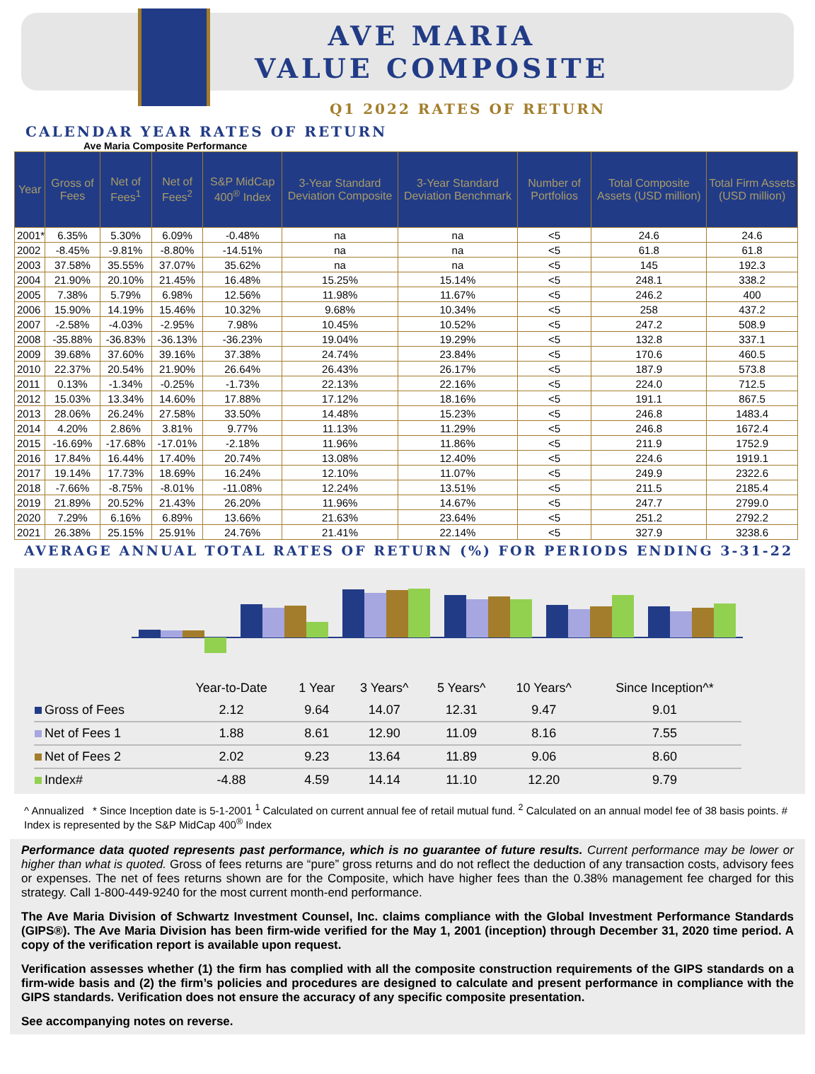AVE MARIA
VALUE COMPOSITE
Q1 2022 RATES OF RETURN
CALENDAR YEAR RATES OF RETURN
Ave Maria Composite Performance
| Year | Gross of Fees | Net of Fees<sup>1</sup> | Net of Fees<sup>2</sup> | S&P MidCap 400<sup>®</sup> Index | 3-Year Standard Deviation Composite | 3-Year Standard Deviation Benchmark | Number of Portfolios | Total Composite Assets (USD million) | Total Firm Assets (USD million) |
| --- | --- | --- | --- | --- | --- | --- | --- | --- | --- |
| 2001* | 6.35% | 5.30% | 6.09% | -0.48% | na | na | <5 | 24.6 | 24.6 |
| 2002 | -8.45% | -9.81% | -8.80% | -14.51% | na | na | <5 | 61.8 | 61.8 |
| 2003 | 37.58% | 35.55% | 37.07% | 35.62% | na | na | <5 | 145 | 192.3 |
| 2004 | 21.90% | 20.10% | 21.45% | 16.48% | 15.25% | 15.14% | <5 | 248.1 | 338.2 |
| 2005 | 7.38% | 5.79% | 6.98% | 12.56% | 11.98% | 11.67% | <5 | 246.2 | 400 |
| 2006 | 15.90% | 14.19% | 15.46% | 10.32% | 9.68% | 10.34% | <5 | 258 | 437.2 |
| 2007 | -2.58% | -4.03% | -2.95% | 7.98% | 10.45% | 10.52% | <5 | 247.2 | 508.9 |
| 2008 | -35.88% | -36.83% | -36.13% | -36.23% | 19.04% | 19.29% | <5 | 132.8 | 337.1 |
| 2009 | 39.68% | 37.60% | 39.16% | 37.38% | 24.74% | 23.84% | <5 | 170.6 | 460.5 |
| 2010 | 22.37% | 20.54% | 21.90% | 26.64% | 26.43% | 26.17% | <5 | 187.9 | 573.8 |
| 2011 | 0.13% | -1.34% | -0.25% | -1.73% | 22.13% | 22.16% | <5 | 224.0 | 712.5 |
| 2012 | 15.03% | 13.34% | 14.60% | 17.88% | 17.12% | 18.16% | <5 | 191.1 | 867.5 |
| 2013 | 28.06% | 26.24% | 27.58% | 33.50% | 14.48% | 15.23% | <5 | 246.8 | 1483.4 |
| 2014 | 4.20% | 2.86% | 3.81% | 9.77% | 11.13% | 11.29% | <5 | 246.8 | 1672.4 |
| 2015 | -16.69% | -17.68% | -17.01% | -2.18% | 11.96% | 11.86% | <5 | 211.9 | 1752.9 |
| 2016 | 17.84% | 16.44% | 17.40% | 20.74% | 13.08% | 12.40% | <5 | 224.6 | 1919.1 |
| 2017 | 19.14% | 17.73% | 18.69% | 16.24% | 12.10% | 11.07% | <5 | 249.9 | 2322.6 |
| 2018 | -7.66% | -8.75% | -8.01% | -11.08% | 12.24% | 13.51% | <5 | 211.5 | 2185.4 |
| 2019 | 21.89% | 20.52% | 21.43% | 26.20% | 11.96% | 14.67% | <5 | 247.7 | 2799.0 |
| 2020 | 7.29% | 6.16% | 6.89% | 13.66% | 21.63% | 23.64% | <5 | 251.2 | 2792.2 |
| 2021 | 26.38% | 25.15% | 25.91% | 24.76% | 21.41% | 22.14% | <5 | 327.9 | 3238.6 |
AVERAGE ANNUAL TOTAL RATES OF RETURN (%) FOR PERIODS ENDING 3-31-22
| | Year-to-Date | 1 Year | 3 Years^ | 5 Years^ | 10 Years^ | Since Inception^* |
| Gross of Fees | 2.12 | 9.64 | 14.07 | 12.31 | 9.47 | 9.01 |
| Net of Fees 1 | 1.88 | 8.61 | 12.90 | 11.09 | 8.16 | 7.55 |
| Net of Fees 2 | 2.02 | 9.23 | 13.64 | 11.89 | 9.06 | 8.60 |
| Index# | -4.88 | 4.59 | 14.14 | 11.10 | 12.20 | 9.79 |
^ Annualized * Since Inception date is 5-1-2001 <sup>1</sup> Calculated on current annual fee of retail mutual fund. <sup>2</sup> Calculated on an annual model fee of 38 basis points. # Index is represented by the S&P MidCap 400<sup>®</sup> Index
Performance data quoted represents past performance, which is no guarantee of future results. Current performance may be lower or higher than what is quoted. Gross of fees returns are “pure” gross returns and do not reflect the deduction of any transaction costs, advisory fees or expenses. The net of fees returns shown are for the Composite, which have higher fees than the 0.38% management fee charged for this strategy. Call 1-800-449-9240 for the most current month-end performance.
The Ave Maria Division of Schwartz Investment Counsel, Inc. claims compliance with the Global Investment Performance Standards (GIPS®). The Ave Maria Division has been firm-wide verified for the May 1, 2001 (inception) through December 31, 2020 time period. A copy of the verification report is available upon request.
Verification assesses whether (1) the firm has complied with all the composite construction requirements of the GIPS standards on a firm-wide basis and (2) the firm’s policies and procedures are designed to calculate and present performance in compliance with the GIPS standards. Verification does not ensure the accuracy of any specific composite presentation.
See accompanying notes on reverse.